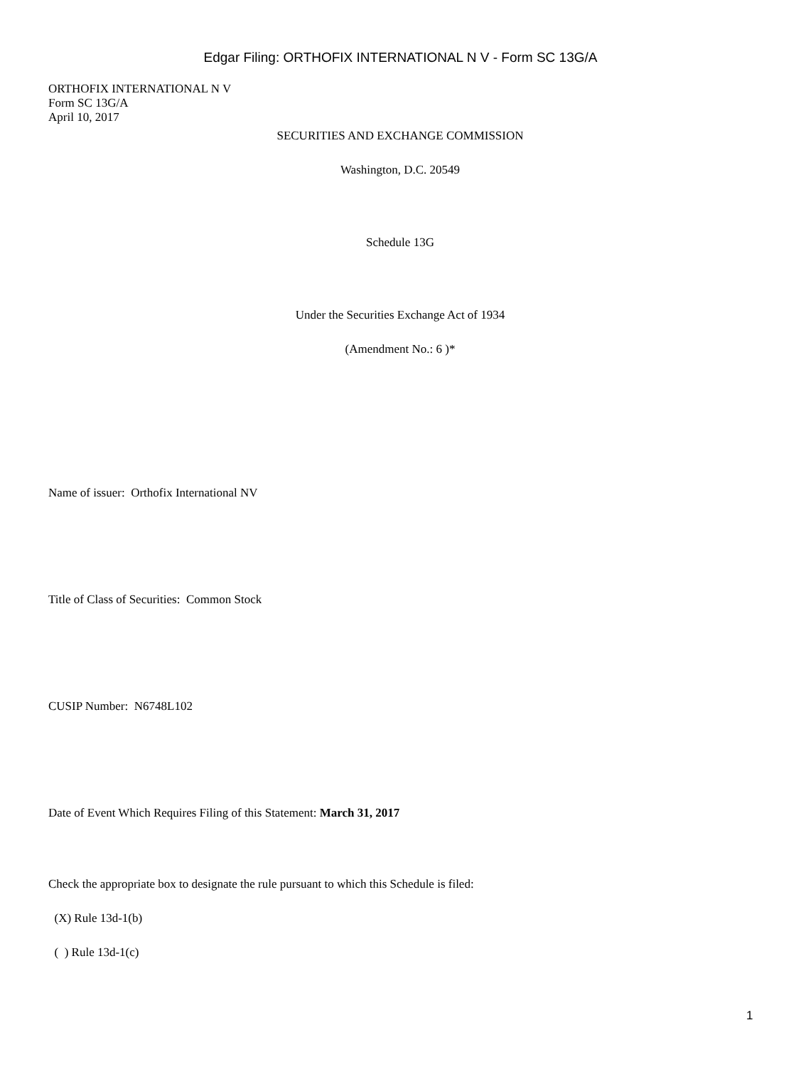Edgar Filing: ORTHOFIX INTERNATIONAL N V - Form SC 13G/A
ORTHOFIX INTERNATIONAL N V
Form SC 13G/A
April 10, 2017
SECURITIES AND EXCHANGE COMMISSION
Washington, D.C. 20549
Schedule 13G
Under the Securities Exchange Act of 1934
(Amendment No.: 6 )*
Name of issuer: Orthofix International NV
Title of Class of Securities: Common Stock
CUSIP Number: N6748L102
Date of Event Which Requires Filing of this Statement: March 31, 2017
Check the appropriate box to designate the rule pursuant to which this Schedule is filed:
(X) Rule 13d-1(b)
( ) Rule 13d-1(c)
1